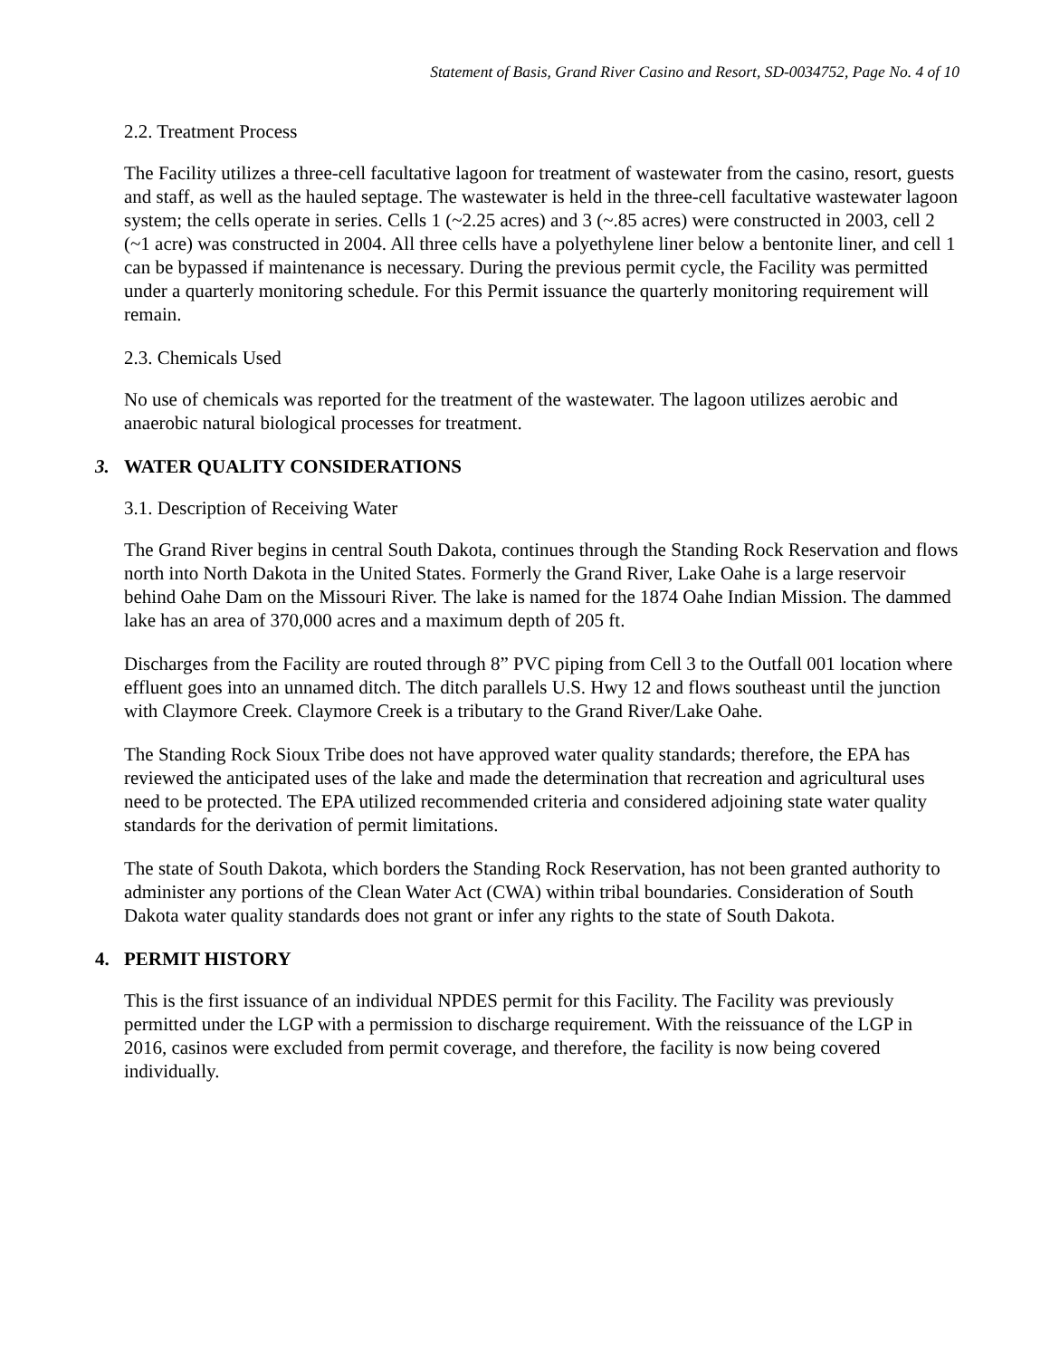Statement of Basis, Grand River Casino and Resort, SD-0034752, Page No. 4 of 10
2.2. Treatment Process
The Facility utilizes a three-cell facultative lagoon for treatment of wastewater from the casino, resort, guests and staff, as well as the hauled septage. The wastewater is held in the three-cell facultative wastewater lagoon system; the cells operate in series. Cells 1 (~2.25 acres) and 3 (~.85 acres) were constructed in 2003, cell 2 (~1 acre) was constructed in 2004. All three cells have a polyethylene liner below a bentonite liner, and cell 1 can be bypassed if maintenance is necessary. During the previous permit cycle, the Facility was permitted under a quarterly monitoring schedule. For this Permit issuance the quarterly monitoring requirement will remain.
2.3. Chemicals Used
No use of chemicals was reported for the treatment of the wastewater. The lagoon utilizes aerobic and anaerobic natural biological processes for treatment.
3. WATER QUALITY CONSIDERATIONS
3.1. Description of Receiving Water
The Grand River begins in central South Dakota, continues through the Standing Rock Reservation and flows north into North Dakota in the United States. Formerly the Grand River, Lake Oahe is a large reservoir behind Oahe Dam on the Missouri River. The lake is named for the 1874 Oahe Indian Mission. The dammed lake has an area of 370,000 acres and a maximum depth of 205 ft.
Discharges from the Facility are routed through 8” PVC piping from Cell 3 to the Outfall 001 location where effluent goes into an unnamed ditch. The ditch parallels U.S. Hwy 12 and flows southeast until the junction with Claymore Creek. Claymore Creek is a tributary to the Grand River/Lake Oahe.
The Standing Rock Sioux Tribe does not have approved water quality standards; therefore, the EPA has reviewed the anticipated uses of the lake and made the determination that recreation and agricultural uses need to be protected. The EPA utilized recommended criteria and considered adjoining state water quality standards for the derivation of permit limitations.
The state of South Dakota, which borders the Standing Rock Reservation, has not been granted authority to administer any portions of the Clean Water Act (CWA) within tribal boundaries. Consideration of South Dakota water quality standards does not grant or infer any rights to the state of South Dakota.
4. PERMIT HISTORY
This is the first issuance of an individual NPDES permit for this Facility. The Facility was previously permitted under the LGP with a permission to discharge requirement. With the reissuance of the LGP in 2016, casinos were excluded from permit coverage, and therefore, the facility is now being covered individually.